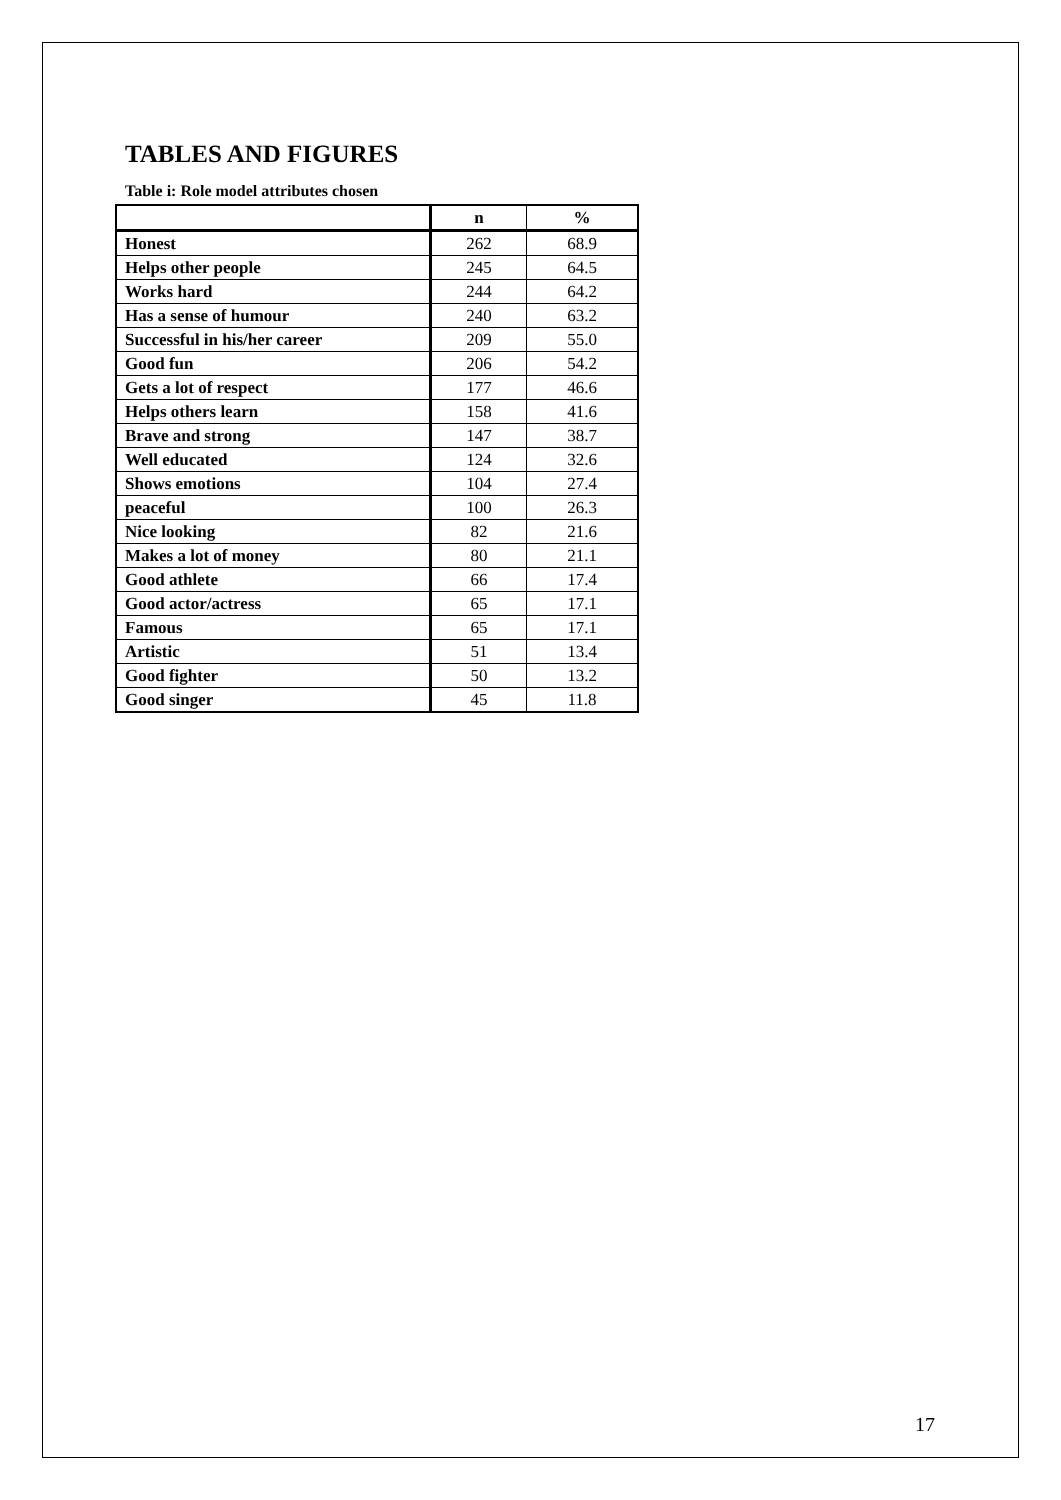TABLES AND FIGURES
Table i: Role model attributes chosen
| | n | % |
| --- | --- | --- |
| Honest | 262 | 68.9 |
| Helps other people | 245 | 64.5 |
| Works hard | 244 | 64.2 |
| Has a sense of humour | 240 | 63.2 |
| Successful in his/her career | 209 | 55.0 |
| Good fun | 206 | 54.2 |
| Gets a lot of respect | 177 | 46.6 |
| Helps others learn | 158 | 41.6 |
| Brave and strong | 147 | 38.7 |
| Well educated | 124 | 32.6 |
| Shows emotions | 104 | 27.4 |
| peaceful | 100 | 26.3 |
| Nice looking | 82 | 21.6 |
| Makes a lot of money | 80 | 21.1 |
| Good athlete | 66 | 17.4 |
| Good actor/actress | 65 | 17.1 |
| Famous | 65 | 17.1 |
| Artistic | 51 | 13.4 |
| Good fighter | 50 | 13.2 |
| Good singer | 45 | 11.8 |
17